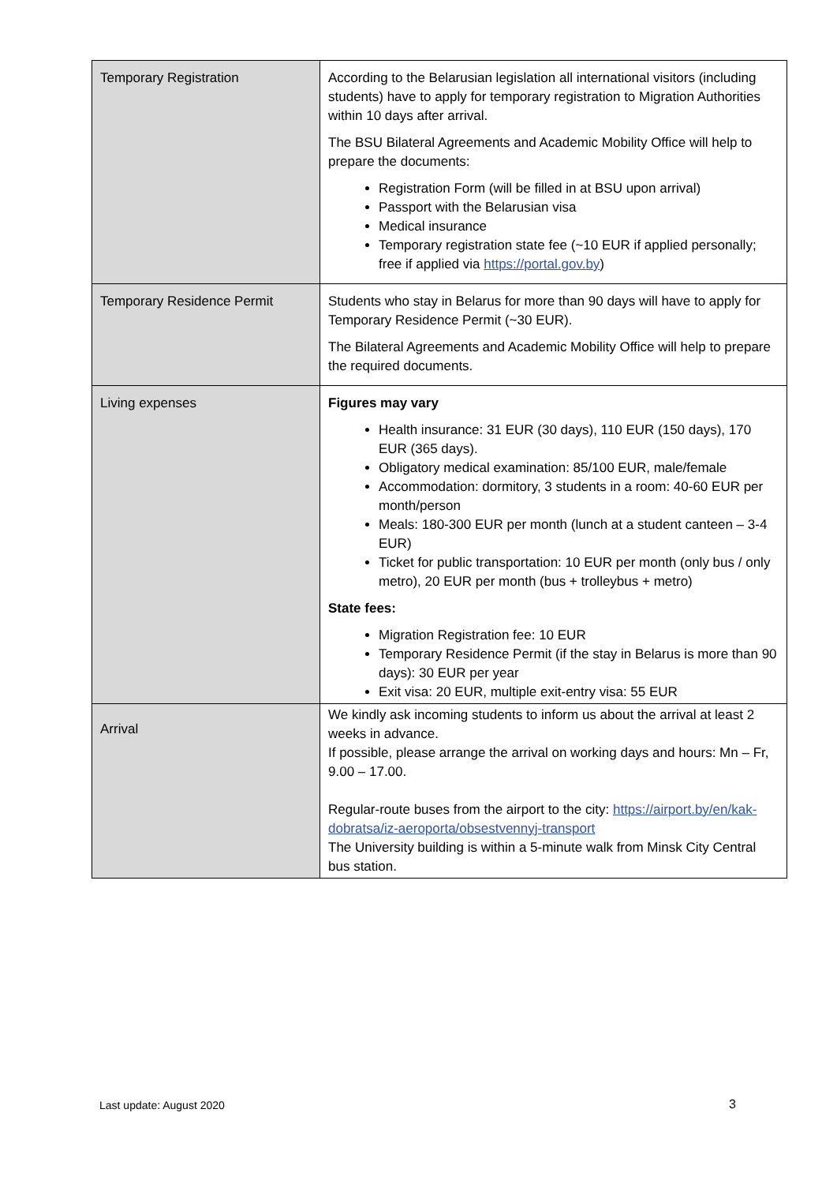| Temporary Registration | According to the Belarusian legislation all international visitors (including students) have to apply for temporary registration to Migration Authorities within 10 days after arrival. The BSU Bilateral Agreements and Academic Mobility Office will help to prepare the documents: Registration Form (will be filled in at BSU upon arrival) Passport with the Belarusian visa Medical insurance Temporary registration state fee (~10 EUR if applied personally; free if applied via https://portal.gov.by ) |
| Temporary Residence Permit | Students who stay in Belarus for more than 90 days will have to apply for Temporary Residence Permit (~30 EUR). The Bilateral Agreements and Academic Mobility Office will help to prepare the required documents. |
| Living expenses | Figures may vary Health insurance: 31 EUR (30 days), 110 EUR (150 days), 170 EUR (365 days). Obligatory medical examination: 85/100 EUR, male/female Accommodation: dormitory, 3 students in a room: 40-60 EUR per month/person Meals: 180-300 EUR per month (lunch at a student canteen – 3-4 EUR) Ticket for public transportation: 10 EUR per month (only bus / only metro), 20 EUR per month (bus + trolleybus + metro) State fees: Migration Registration fee: 10 EUR Temporary Residence Permit (if the stay in Belarus is more than 90 days): 30 EUR per year Exit visa: 20 EUR, multiple exit-entry visa: 55 EUR |
| Arrival | We kindly ask incoming students to inform us about the arrival at least 2 weeks in advance. If possible, please arrange the arrival on working days and hours: Mn – Fr, 9.00 – 17.00. Regular-route buses from the airport to the city: https://airport.by/en/kak-dobratsa/iz-aeroporta/obsestvennyj-transport The University building is within a 5-minute walk from Minsk City Central bus station. |
Last update: August 2020 3